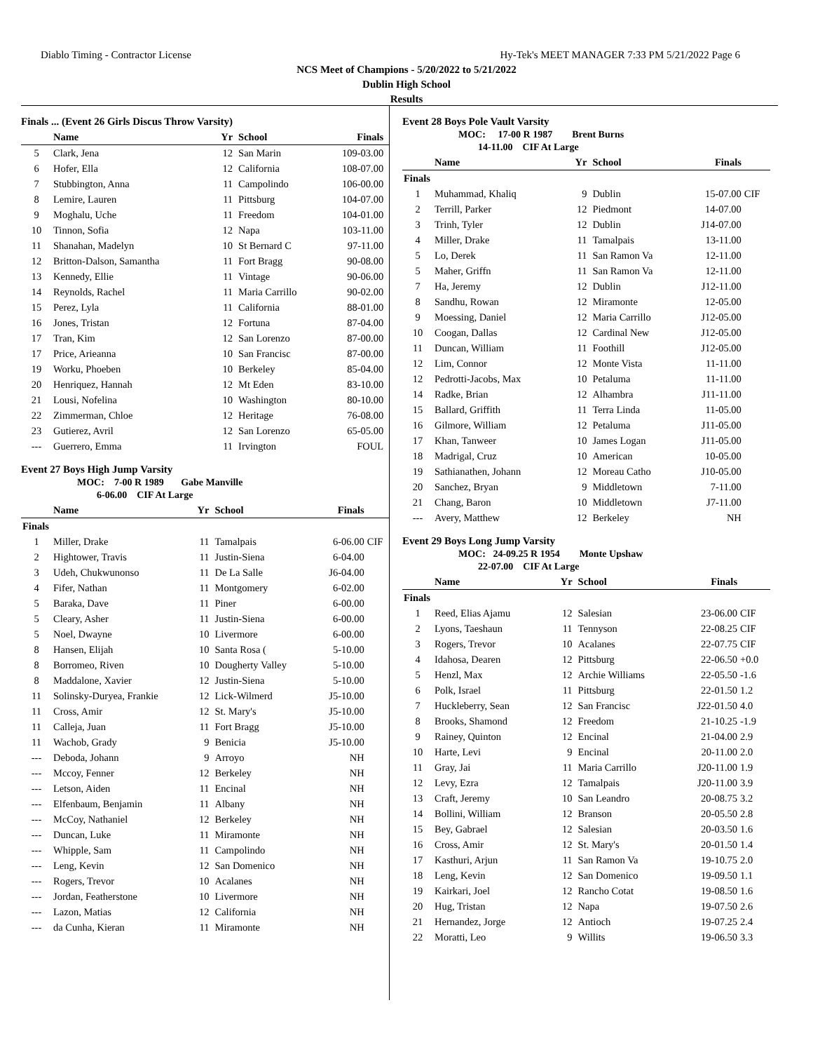Diablo Timing - Contractor License Hy-Tek's MEET MANAGER 7:33 PM 5/21/2022 Page 6
NCS Meet of Champions - 5/20/2022 to 5/21/2022
Dublin High School
Results
Finals ... (Event 26 Girls Discus Throw Varsity)
| | Name | Yr | School | Finals | |
| --- | --- | --- | --- | --- | --- |
| 5 | Clark, Jena | 12 | San Marin | 109-03.00 | |
| 6 | Hofer, Ella | 12 | California | 108-07.00 | |
| 7 | Stubbington, Anna | 11 | Campolindo | 106-00.00 | |
| 8 | Lemire, Lauren | 11 | Pittsburg | 104-07.00 | |
| 9 | Moghalu, Uche | 11 | Freedom | 104-01.00 | |
| 10 | Tinnon, Sofia | 12 | Napa | 103-11.00 | |
| 11 | Shanahan, Madelyn | 10 | St Bernard C | 97-11.00 | |
| 12 | Britton-Dalson, Samantha | 11 | Fort Bragg | 90-08.00 | |
| 13 | Kennedy, Ellie | 11 | Vintage | 90-06.00 | |
| 14 | Reynolds, Rachel | 11 | Maria Carrillo | 90-02.00 | |
| 15 | Perez, Lyla | 11 | California | 88-01.00 | |
| 16 | Jones, Tristan | 12 | Fortuna | 87-04.00 | |
| 17 | Tran, Kim | 12 | San Lorenzo | 87-00.00 | |
| 17 | Price, Arieanna | 10 | San Francisc | 87-00.00 | |
| 19 | Worku, Phoeben | 10 | Berkeley | 85-04.00 | |
| 20 | Henriquez, Hannah | 12 | Mt Eden | 83-10.00 | |
| 21 | Lousi, Nofelina | 10 | Washington | 80-10.00 | |
| 22 | Zimmerman, Chloe | 12 | Heritage | 76-08.00 | |
| 23 | Gutierez, Avril | 12 | San Lorenzo | 65-05.00 | |
| --- | Guerrero, Emma | 11 | Irvington | FOUL | |
Event 27 Boys High Jump Varsity
MOC: 7-00 R 1989 Gabe Manville
6-06.00 CIF At Large
| | Name | Yr | School | Finals | |
| --- | --- | --- | --- | --- | --- |
| Finals | | | | | |
| 1 | Miller, Drake | 11 | Tamalpais | 6-06.00 | CIF |
| 2 | Hightower, Travis | 11 | Justin-Siena | 6-04.00 | |
| 3 | Udeh, Chukwunonso | 11 | De La Salle | J6-04.00 | |
| 4 | Fifer, Nathan | 11 | Montgomery | 6-02.00 | |
| 5 | Baraka, Dave | 11 | Piner | 6-00.00 | |
| 5 | Cleary, Asher | 11 | Justin-Siena | 6-00.00 | |
| 5 | Noel, Dwayne | 10 | Livermore | 6-00.00 | |
| 8 | Hansen, Elijah | 10 | Santa Rosa ( | 5-10.00 | |
| 8 | Borromeo, Riven | 10 | Dougherty Valley | 5-10.00 | |
| 8 | Maddalone, Xavier | 12 | Justin-Siena | 5-10.00 | |
| 11 | Solinsky-Duryea, Frankie | 12 | Lick-Wilmerd | J5-10.00 | |
| 11 | Cross, Amir | 12 | St. Mary's | J5-10.00 | |
| 11 | Calleja, Juan | 11 | Fort Bragg | J5-10.00 | |
| 11 | Wachob, Grady | 9 | Benicia | J5-10.00 | |
| --- | Deboda, Johann | 9 | Arroyo | NH | |
| --- | Mccoy, Fenner | 12 | Berkeley | NH | |
| --- | Letson, Aiden | 11 | Encinal | NH | |
| --- | Elfenbaum, Benjamin | 11 | Albany | NH | |
| --- | McCoy, Nathaniel | 12 | Berkeley | NH | |
| --- | Duncan, Luke | 11 | Miramonte | NH | |
| --- | Whipple, Sam | 11 | Campolindo | NH | |
| --- | Leng, Kevin | 12 | San Domenico | NH | |
| --- | Rogers, Trevor | 10 | Acalanes | NH | |
| --- | Jordan, Featherstone | 10 | Livermore | NH | |
| --- | Lazon, Matias | 12 | California | NH | |
| --- | da Cunha, Kieran | 11 | Miramonte | NH | |
Event 28 Boys Pole Vault Varsity
MOC: 17-00 R 1987 Brent Burns
14-11.00 CIF At Large
| | Name | Yr | School | Finals | |
| --- | --- | --- | --- | --- | --- |
| Finals | | | | | |
| 1 | Muhammad, Khaliq | 9 | Dublin | 15-07.00 | CIF |
| 2 | Terrill, Parker | 12 | Piedmont | 14-07.00 | |
| 3 | Trinh, Tyler | 12 | Dublin | J14-07.00 | |
| 4 | Miller, Drake | 11 | Tamalpais | 13-11.00 | |
| 5 | Lo, Derek | 11 | San Ramon Va | 12-11.00 | |
| 5 | Maher, Griffn | 11 | San Ramon Va | 12-11.00 | |
| 7 | Ha, Jeremy | 12 | Dublin | J12-11.00 | |
| 8 | Sandhu, Rowan | 12 | Miramonte | 12-05.00 | |
| 9 | Moessing, Daniel | 12 | Maria Carrillo | J12-05.00 | |
| 10 | Coogan, Dallas | 12 | Cardinal New | J12-05.00 | |
| 11 | Duncan, William | 11 | Foothill | J12-05.00 | |
| 12 | Lim, Connor | 12 | Monte Vista | 11-11.00 | |
| 12 | Pedrotti-Jacobs, Max | 10 | Petaluma | 11-11.00 | |
| 14 | Radke, Brian | 12 | Alhambra | J11-11.00 | |
| 15 | Ballard, Griffith | 11 | Terra Linda | 11-05.00 | |
| 16 | Gilmore, William | 12 | Petaluma | J11-05.00 | |
| 17 | Khan, Tanweer | 10 | James Logan | J11-05.00 | |
| 18 | Madrigal, Cruz | 10 | American | 10-05.00 | |
| 19 | Sathianathen, Johann | 12 | Moreau Catho | J10-05.00 | |
| 20 | Sanchez, Bryan | 9 | Middletown | 7-11.00 | |
| 21 | Chang, Baron | 10 | Middletown | J7-11.00 | |
| --- | Avery, Matthew | 12 | Berkeley | NH | |
Event 29 Boys Long Jump Varsity
MOC: 24-09.25 R 1954 Monte Upshaw
22-07.00 CIF At Large
| | Name | Yr | School | Finals | |
| --- | --- | --- | --- | --- | --- |
| Finals | | | | | |
| 1 | Reed, Elias Ajamu | 12 | Salesian | 23-06.00 | CIF |
| 2 | Lyons, Taeshaun | 11 | Tennyson | 22-08.25 | CIF |
| 3 | Rogers, Trevor | 10 | Acalanes | 22-07.75 | CIF |
| 4 | Idahosa, Dearen | 12 | Pittsburg | 22-06.50 | +0.0 |
| 5 | Henzl, Max | 12 | Archie Williams | 22-05.50 | -1.6 |
| 6 | Polk, Israel | 11 | Pittsburg | 22-01.50 | 1.2 |
| 7 | Huckleberry, Sean | 12 | San Francisc | J22-01.50 | 4.0 |
| 8 | Brooks, Shamond | 12 | Freedom | 21-10.25 | -1.9 |
| 9 | Rainey, Quinton | 12 | Encinal | 21-04.00 | 2.9 |
| 10 | Harte, Levi | 9 | Encinal | 20-11.00 | 2.0 |
| 11 | Gray, Jai | 11 | Maria Carrillo | J20-11.00 | 1.9 |
| 12 | Levy, Ezra | 12 | Tamalpais | J20-11.00 | 3.9 |
| 13 | Craft, Jeremy | 10 | San Leandro | 20-08.75 | 3.2 |
| 14 | Bollini, William | 12 | Branson | 20-05.50 | 2.8 |
| 15 | Bey, Gabrael | 12 | Salesian | 20-03.50 | 1.6 |
| 16 | Cross, Amir | 12 | St. Mary's | 20-01.50 | 1.4 |
| 17 | Kasthuri, Arjun | 11 | San Ramon Va | 19-10.75 | 2.0 |
| 18 | Leng, Kevin | 12 | San Domenico | 19-09.50 | 1.1 |
| 19 | Kairkari, Joel | 12 | Rancho Cotat | 19-08.50 | 1.6 |
| 20 | Hug, Tristan | 12 | Napa | 19-07.50 | 2.6 |
| 21 | Hernandez, Jorge | 12 | Antioch | 19-07.25 | 2.4 |
| 22 | Moratti, Leo | 9 | Willits | 19-06.50 | 3.3 |